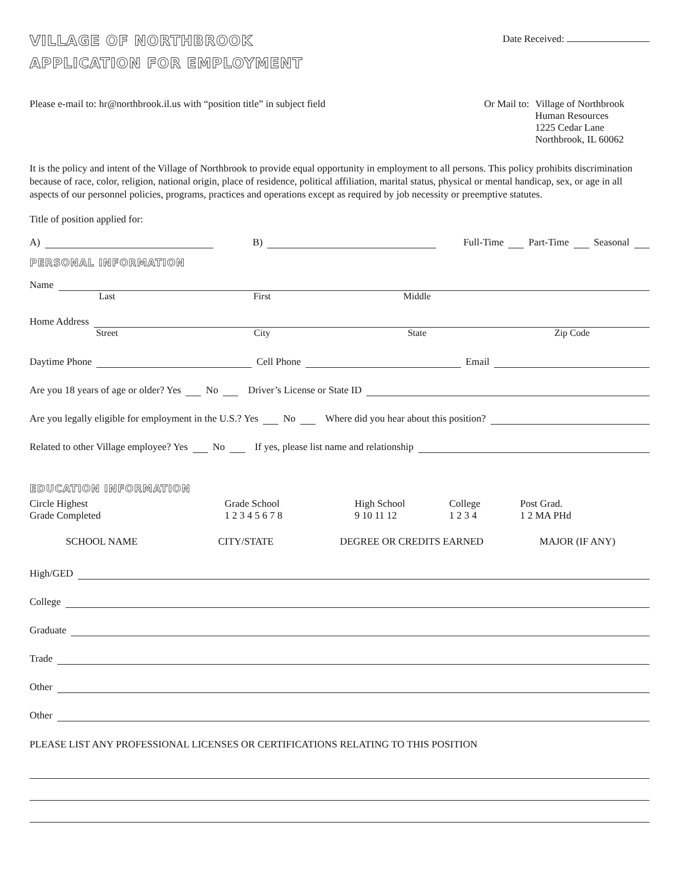VILLAGE OF NORTHBROOK
APPLICATION FOR EMPLOYMENT
Date Received:
Please e-mail to: hr@northbrook.il.us with “position title” in subject field
Or Mail to: Village of Northbrook
Human Resources
1225 Cedar Lane
Northbrook, IL 60062
It is the policy and intent of the Village of Northbrook to provide equal opportunity in employment to all persons. This policy prohibits discrimination because of race, color, religion, national origin, place of residence, political affiliation, marital status, physical or mental handicap, sex, or age in all aspects of our personnel policies, programs, practices and operations except as required by job necessity or preemptive statutes.
Title of position applied for:
A)
B)
Full-Time Part-Time Seasonal
PERSONAL INFORMATION
Name
Last First Middle
Home Address
Street City State Zip Code
Daytime Phone
Cell Phone
Email
Are you 18 years of age or older? Yes No Driver’s License or State ID
Are you legally eligible for employment in the U.S.? Yes No Where did you hear about this position?
Related to other Village employee? Yes No If yes, please list name and relationship
EDUCATION INFORMATION
Circle Highest
Grade Completed
Grade School
1 2 3 4 5 6 7 8
High School
9 10 11 12
College
1 2 3 4
Post Grad.
1 2 MA PHd
SCHOOL NAME CITY/STATE DEGREE OR CREDITS EARNED MAJOR (IF ANY)
High/GED
College
Graduate
Trade
Other
Other
PLEASE LIST ANY PROFESSIONAL LICENSES OR CERTIFICATIONS RELATING TO THIS POSITION